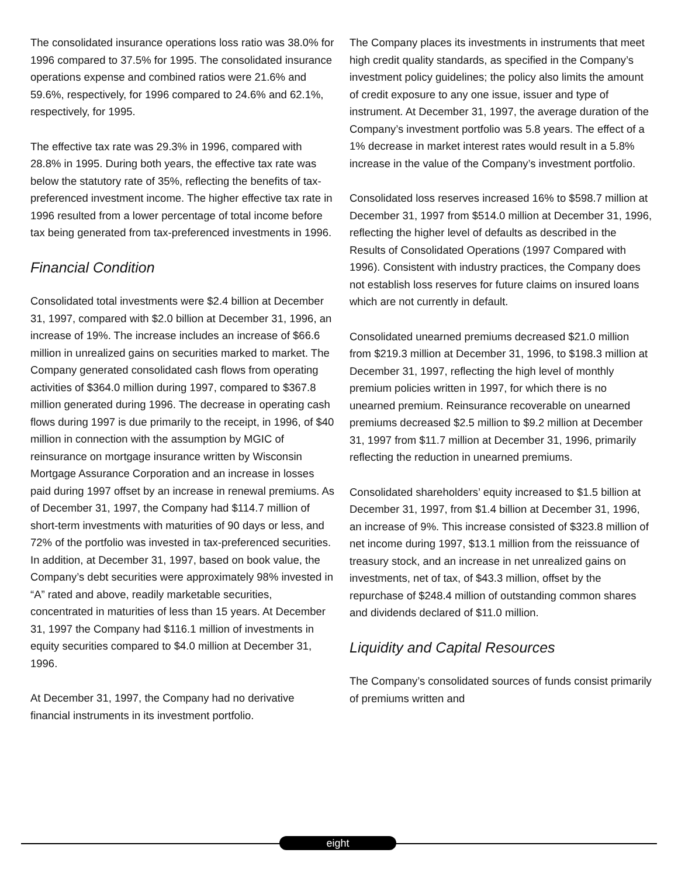The consolidated insurance operations loss ratio was 38.0% for 1996 compared to 37.5% for 1995. The consolidated insurance operations expense and combined ratios were 21.6% and 59.6%, respectively, for 1996 compared to 24.6% and 62.1%, respectively, for 1995.
The effective tax rate was 29.3% in 1996, compared with 28.8% in 1995. During both years, the effective tax rate was below the statutory rate of 35%, reflecting the benefits of tax-preferenced investment income. The higher effective tax rate in 1996 resulted from a lower percentage of total income before tax being generated from tax-preferenced investments in 1996.
Financial Condition
Consolidated total investments were $2.4 billion at December 31, 1997, compared with $2.0 billion at December 31, 1996, an increase of 19%. The increase includes an increase of $66.6 million in unrealized gains on securities marked to market. The Company generated consolidated cash flows from operating activities of $364.0 million during 1997, compared to $367.8 million generated during 1996. The decrease in operating cash flows during 1997 is due primarily to the receipt, in 1996, of $40 million in connection with the assumption by MGIC of reinsurance on mortgage insurance written by Wisconsin Mortgage Assurance Corporation and an increase in losses paid during 1997 offset by an increase in renewal premiums. As of December 31, 1997, the Company had $114.7 million of short-term investments with maturities of 90 days or less, and 72% of the portfolio was invested in tax-preferenced securities. In addition, at December 31, 1997, based on book value, the Company’s debt securities were approximately 98% invested in “A” rated and above, readily marketable securities, concentrated in maturities of less than 15 years. At December 31, 1997 the Company had $116.1 million of investments in equity securities compared to $4.0 million at December 31, 1996.
At December 31, 1997, the Company had no derivative financial instruments in its investment portfolio.
The Company places its investments in instruments that meet high credit quality standards, as specified in the Company’s investment policy guidelines; the policy also limits the amount of credit exposure to any one issue, issuer and type of instrument. At December 31, 1997, the average duration of the Company’s investment portfolio was 5.8 years. The effect of a 1% decrease in market interest rates would result in a 5.8% increase in the value of the Company’s investment portfolio.
Consolidated loss reserves increased 16% to $598.7 million at December 31, 1997 from $514.0 million at December 31, 1996, reflecting the higher level of defaults as described in the Results of Consolidated Operations (1997 Compared with 1996). Consistent with industry practices, the Company does not establish loss reserves for future claims on insured loans which are not currently in default.
Consolidated unearned premiums decreased $21.0 million from $219.3 million at December 31, 1996, to $198.3 million at December 31, 1997, reflecting the high level of monthly premium policies written in 1997, for which there is no unearned premium. Reinsurance recoverable on unearned premiums decreased $2.5 million to $9.2 million at December 31, 1997 from $11.7 million at December 31, 1996, primarily reflecting the reduction in unearned premiums.
Consolidated shareholders’ equity increased to $1.5 billion at December 31, 1997, from $1.4 billion at December 31, 1996, an increase of 9%. This increase consisted of $323.8 million of net income during 1997, $13.1 million from the reissuance of treasury stock, and an increase in net unrealized gains on investments, net of tax, of $43.3 million, offset by the repurchase of $248.4 million of outstanding common shares and dividends declared of $11.0 million.
Liquidity and Capital Resources
The Company’s consolidated sources of funds consist primarily of premiums written and
eight